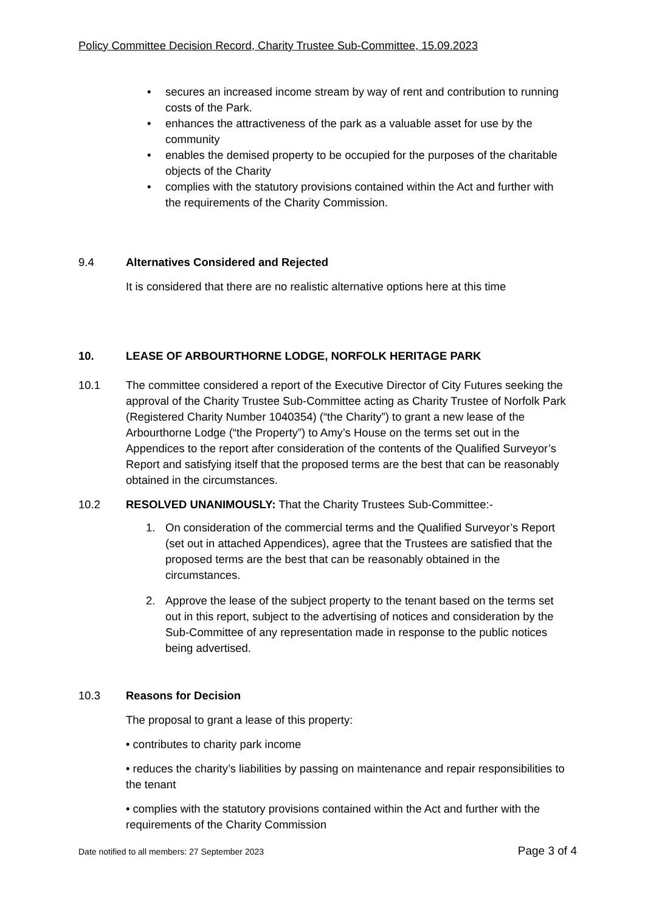Policy Committee Decision Record, Charity Trustee Sub-Committee, 15.09.2023
• secures an increased income stream by way of rent and contribution to running costs of the Park.
• enhances the attractiveness of the park as a valuable asset for use by the community
• enables the demised property to be occupied for the purposes of the charitable objects of the Charity
• complies with the statutory provisions contained within the Act and further with the requirements of the Charity Commission.
9.4 Alternatives Considered and Rejected
It is considered that there are no realistic alternative options here at this time
10. LEASE OF ARBOURTHORNE LODGE, NORFOLK HERITAGE PARK
10.1 The committee considered a report of the Executive Director of City Futures seeking the approval of the Charity Trustee Sub-Committee acting as Charity Trustee of Norfolk Park (Registered Charity Number 1040354) (“the Charity”) to grant a new lease of the Arbourthorne Lodge (“the Property”) to Amy’s House on the terms set out in the Appendices to the report after consideration of the contents of the Qualified Surveyor’s Report and satisfying itself that the proposed terms are the best that can be reasonably obtained in the circumstances.
10.2 RESOLVED UNANIMOUSLY: That the Charity Trustees Sub-Committee:-
1. On consideration of the commercial terms and the Qualified Surveyor’s Report (set out in attached Appendices), agree that the Trustees are satisfied that the proposed terms are the best that can be reasonably obtained in the circumstances.
2. Approve the lease of the subject property to the tenant based on the terms set out in this report, subject to the advertising of notices and consideration by the Sub-Committee of any representation made in response to the public notices being advertised.
10.3 Reasons for Decision
The proposal to grant a lease of this property:
• contributes to charity park income
• reduces the charity’s liabilities by passing on maintenance and repair responsibilities to the tenant
• complies with the statutory provisions contained within the Act and further with the requirements of the Charity Commission
Date notified to all members: 27 September 2023 Page 3 of 4